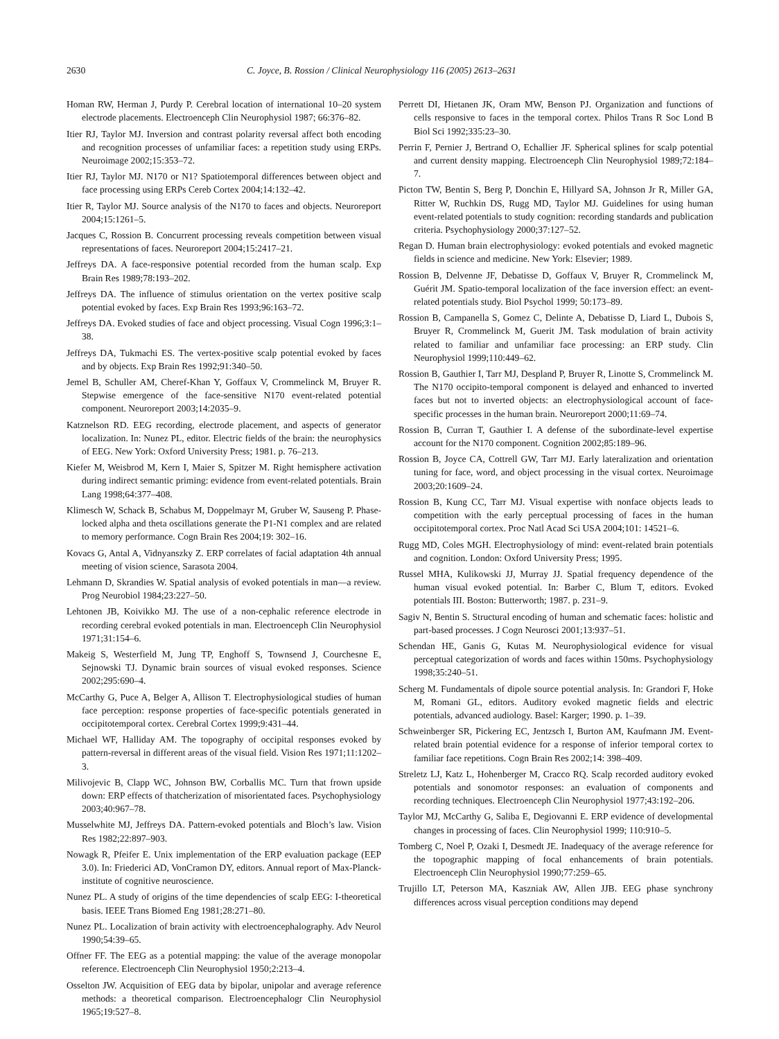2630 C. Joyce, B. Rossion / Clinical Neurophysiology 116 (2005) 2613–2631
Homan RW, Herman J, Purdy P. Cerebral location of international 10–20 system electrode placements. Electroenceph Clin Neurophysiol 1987; 66:376–82.
Itier RJ, Taylor MJ. Inversion and contrast polarity reversal affect both encoding and recognition processes of unfamiliar faces: a repetition study using ERPs. Neuroimage 2002;15:353–72.
Itier RJ, Taylor MJ. N170 or N1? Spatiotemporal differences between object and face processing using ERPs Cereb Cortex 2004;14:132–42.
Itier R, Taylor MJ. Source analysis of the N170 to faces and objects. Neuroreport 2004;15:1261–5.
Jacques C, Rossion B. Concurrent processing reveals competition between visual representations of faces. Neuroreport 2004;15:2417–21.
Jeffreys DA. A face-responsive potential recorded from the human scalp. Exp Brain Res 1989;78:193–202.
Jeffreys DA. The influence of stimulus orientation on the vertex positive scalp potential evoked by faces. Exp Brain Res 1993;96:163–72.
Jeffreys DA. Evoked studies of face and object processing. Visual Cogn 1996;3:1–38.
Jeffreys DA, Tukmachi ES. The vertex-positive scalp potential evoked by faces and by objects. Exp Brain Res 1992;91:340–50.
Jemel B, Schuller AM, Cheref-Khan Y, Goffaux V, Crommelinck M, Bruyer R. Stepwise emergence of the face-sensitive N170 event-related potential component. Neuroreport 2003;14:2035–9.
Katznelson RD. EEG recording, electrode placement, and aspects of generator localization. In: Nunez PL, editor. Electric fields of the brain: the neurophysics of EEG. New York: Oxford University Press; 1981. p. 76–213.
Kiefer M, Weisbrod M, Kern I, Maier S, Spitzer M. Right hemisphere activation during indirect semantic priming: evidence from event-related potentials. Brain Lang 1998;64:377–408.
Klimesch W, Schack B, Schabus M, Doppelmayr M, Gruber W, Sauseng P. Phase-locked alpha and theta oscillations generate the P1-N1 complex and are related to memory performance. Cogn Brain Res 2004;19: 302–16.
Kovacs G, Antal A, Vidnyanszky Z. ERP correlates of facial adaptation 4th annual meeting of vision science, Sarasota 2004.
Lehmann D, Skrandies W. Spatial analysis of evoked potentials in man—a review. Prog Neurobiol 1984;23:227–50.
Lehtonen JB, Koivikko MJ. The use of a non-cephalic reference electrode in recording cerebral evoked potentials in man. Electroenceph Clin Neurophysiol 1971;31:154–6.
Makeig S, Westerfield M, Jung TP, Enghoff S, Townsend J, Courchesne E, Sejnowski TJ. Dynamic brain sources of visual evoked responses. Science 2002;295:690–4.
McCarthy G, Puce A, Belger A, Allison T. Electrophysiological studies of human face perception: response properties of face-specific potentials generated in occipitotemporal cortex. Cerebral Cortex 1999;9:431–44.
Michael WF, Halliday AM. The topography of occipital responses evoked by pattern-reversal in different areas of the visual field. Vision Res 1971;11:1202–3.
Milivojevic B, Clapp WC, Johnson BW, Corballis MC. Turn that frown upside down: ERP effects of thatcherization of misorientated faces. Psychophysiology 2003;40:967–78.
Musselwhite MJ, Jeffreys DA. Pattern-evoked potentials and Bloch’s law. Vision Res 1982;22:897–903.
Nowagk R, Pfeifer E. Unix implementation of the ERP evaluation package (EEP 3.0). In: Friederici AD, VonCramon DY, editors. Annual report of Max-Planck-institute of cognitive neuroscience.
Nunez PL. A study of origins of the time dependencies of scalp EEG: I-theoretical basis. IEEE Trans Biomed Eng 1981;28:271–80.
Nunez PL. Localization of brain activity with electroencephalography. Adv Neurol 1990;54:39–65.
Offner FF. The EEG as a potential mapping: the value of the average monopolar reference. Electroenceph Clin Neurophysiol 1950;2:213–4.
Osselton JW. Acquisition of EEG data by bipolar, unipolar and average reference methods: a theoretical comparison. Electroencephalogr Clin Neurophysiol 1965;19:527–8.
Perrett DI, Hietanen JK, Oram MW, Benson PJ. Organization and functions of cells responsive to faces in the temporal cortex. Philos Trans R Soc Lond B Biol Sci 1992;335:23–30.
Perrin F, Pernier J, Bertrand O, Echallier JF. Spherical splines for scalp potential and current density mapping. Electroenceph Clin Neurophysiol 1989;72:184–7.
Picton TW, Bentin S, Berg P, Donchin E, Hillyard SA, Johnson Jr R, Miller GA, Ritter W, Ruchkin DS, Rugg MD, Taylor MJ. Guidelines for using human event-related potentials to study cognition: recording standards and publication criteria. Psychophysiology 2000;37:127–52.
Regan D. Human brain electrophysiology: evoked potentials and evoked magnetic fields in science and medicine. New York: Elsevier; 1989.
Rossion B, Delvenne JF, Debatisse D, Goffaux V, Bruyer R, Crommelinck M, Guérit JM. Spatio-temporal localization of the face inversion effect: an event-related potentials study. Biol Psychol 1999; 50:173–89.
Rossion B, Campanella S, Gomez C, Delinte A, Debatisse D, Liard L, Dubois S, Bruyer R, Crommelinck M, Guerit JM. Task modulation of brain activity related to familiar and unfamiliar face processing: an ERP study. Clin Neurophysiol 1999;110:449–62.
Rossion B, Gauthier I, Tarr MJ, Despland P, Bruyer R, Linotte S, Crommelinck M. The N170 occipito-temporal component is delayed and enhanced to inverted faces but not to inverted objects: an electrophysiological account of face-specific processes in the human brain. Neuroreport 2000;11:69–74.
Rossion B, Curran T, Gauthier I. A defense of the subordinate-level expertise account for the N170 component. Cognition 2002;85:189–96.
Rossion B, Joyce CA, Cottrell GW, Tarr MJ. Early lateralization and orientation tuning for face, word, and object processing in the visual cortex. Neuroimage 2003;20:1609–24.
Rossion B, Kung CC, Tarr MJ. Visual expertise with nonface objects leads to competition with the early perceptual processing of faces in the human occipitotemporal cortex. Proc Natl Acad Sci USA 2004;101: 14521–6.
Rugg MD, Coles MGH. Electrophysiology of mind: event-related brain potentials and cognition. London: Oxford University Press; 1995.
Russel MHA, Kulikowski JJ, Murray JJ. Spatial frequency dependence of the human visual evoked potential. In: Barber C, Blum T, editors. Evoked potentials III. Boston: Butterworth; 1987. p. 231–9.
Sagiv N, Bentin S. Structural encoding of human and schematic faces: holistic and part-based processes. J Cogn Neurosci 2001;13:937–51.
Schendan HE, Ganis G, Kutas M. Neurophysiological evidence for visual perceptual categorization of words and faces within 150ms. Psychophysiology 1998;35:240–51.
Scherg M. Fundamentals of dipole source potential analysis. In: Grandori F, Hoke M, Romani GL, editors. Auditory evoked magnetic fields and electric potentials, advanced audiology. Basel: Karger; 1990. p. 1–39.
Schweinberger SR, Pickering EC, Jentzsch I, Burton AM, Kaufmann JM. Event-related brain potential evidence for a response of inferior temporal cortex to familiar face repetitions. Cogn Brain Res 2002;14: 398–409.
Streletz LJ, Katz L, Hohenberger M, Cracco RQ. Scalp recorded auditory evoked potentials and sonomotor responses: an evaluation of components and recording techniques. Electroenceph Clin Neurophysiol 1977;43:192–206.
Taylor MJ, McCarthy G, Saliba E, Degiovanni E. ERP evidence of developmental changes in processing of faces. Clin Neurophysiol 1999; 110:910–5.
Tomberg C, Noel P, Ozaki I, Desmedt JE. Inadequacy of the average reference for the topographic mapping of focal enhancements of brain potentials. Electroenceph Clin Neurophysiol 1990;77:259–65.
Trujillo LT, Peterson MA, Kaszniak AW, Allen JJB. EEG phase synchrony differences across visual perception conditions may depend